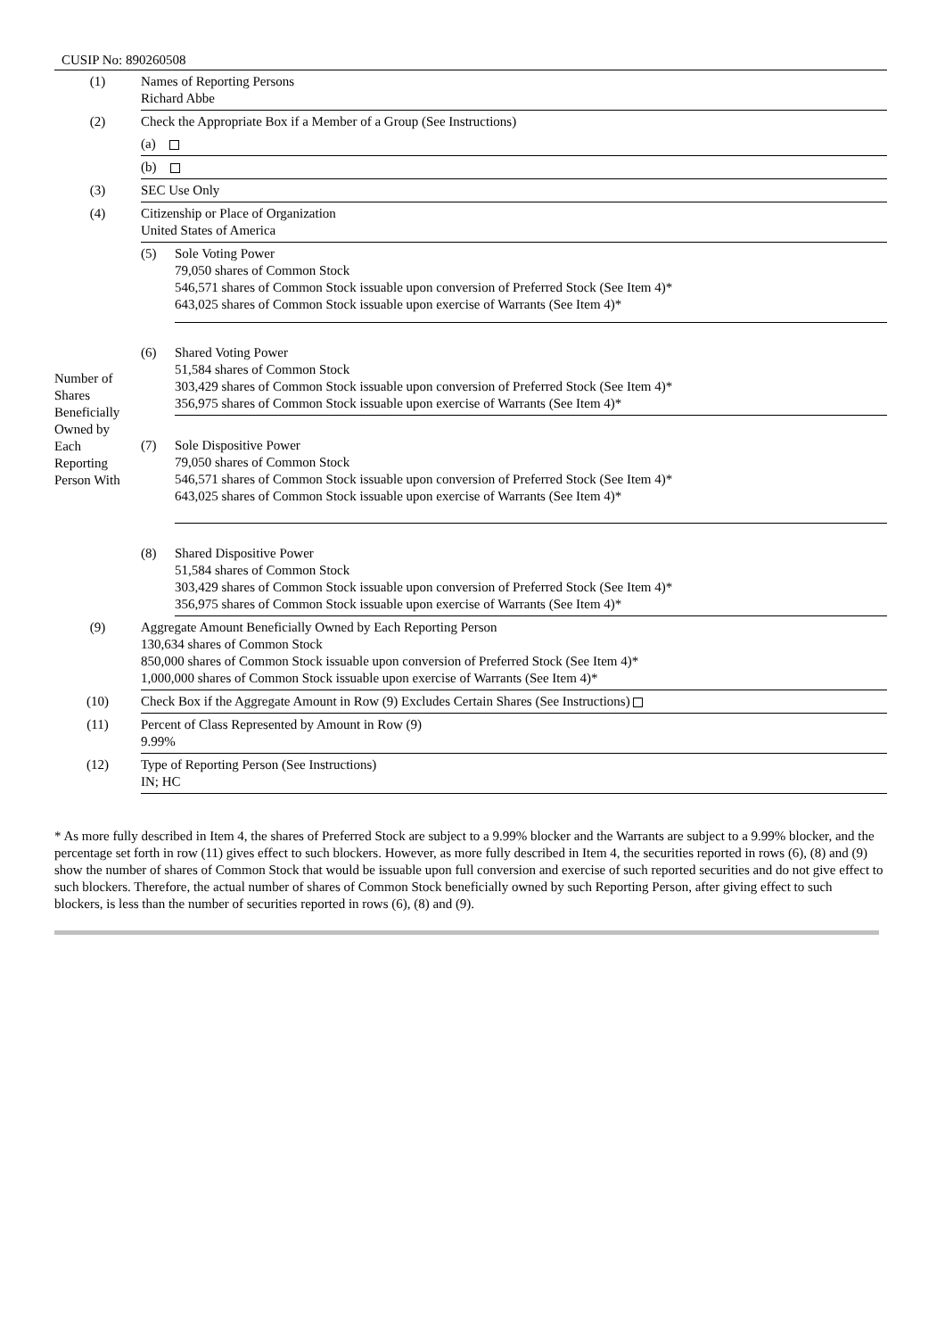CUSIP No: 890260508
| (1) | Names of Reporting Persons Richard Abbe | |
| (2) | Check the Appropriate Box if a Member of a Group (See Instructions) | |
| | (a) | |
| | (b) | |
| (3) | SEC Use Only | |
| (4) | Citizenship or Place of Organization United States of America | |
| Number of Shares Beneficially Owned by Each Reporting Person With | (5) | Sole Voting Power 79,050 shares of Common Stock 546,571 shares of Common Stock issuable upon conversion of Preferred Stock (See Item 4)* 643,025 shares of Common Stock issuable upon exercise of Warrants (See Item 4)* |
| | (6) | Shared Voting Power 51,584 shares of Common Stock 303,429 shares of Common Stock issuable upon conversion of Preferred Stock (See Item 4)* 356,975 shares of Common Stock issuable upon exercise of Warrants (See Item 4)* |
| | (7) | Sole Dispositive Power 79,050 shares of Common Stock 546,571 shares of Common Stock issuable upon conversion of Preferred Stock (See Item 4)* 643,025 shares of Common Stock issuable upon exercise of Warrants (See Item 4)* |
| | (8) | Shared Dispositive Power 51,584 shares of Common Stock 303,429 shares of Common Stock issuable upon conversion of Preferred Stock (See Item 4)* 356,975 shares of Common Stock issuable upon exercise of Warrants (See Item 4)* |
| (9) | Aggregate Amount Beneficially Owned by Each Reporting Person 130,634 shares of Common Stock 850,000 shares of Common Stock issuable upon conversion of Preferred Stock (See Item 4)* 1,000,000 shares of Common Stock issuable upon exercise of Warrants (See Item 4)* | |
| (10) | Check Box if the Aggregate Amount in Row (9) Excludes Certain Shares (See Instructions) | |
| (11) | Percent of Class Represented by Amount in Row (9) 9.99% | |
| (12) | Type of Reporting Person (See Instructions) IN; HC | |
* As more fully described in Item 4, the shares of Preferred Stock are subject to a 9.99% blocker and the Warrants are subject to a 9.99% blocker, and the percentage set forth in row (11) gives effect to such blockers. However, as more fully described in Item 4, the securities reported in rows (6), (8) and (9) show the number of shares of Common Stock that would be issuable upon full conversion and exercise of such reported securities and do not give effect to such blockers. Therefore, the actual number of shares of Common Stock beneficially owned by such Reporting Person, after giving effect to such blockers, is less than the number of securities reported in rows (6), (8) and (9).